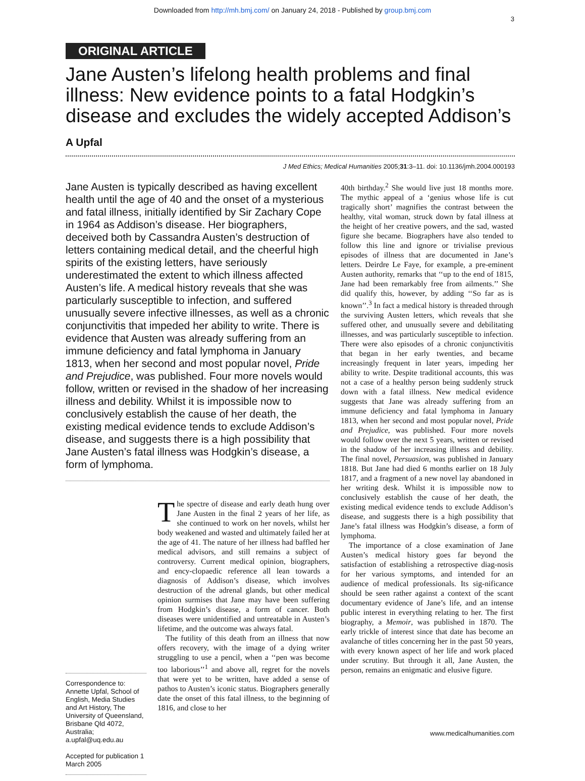Downloaded from http://mh.bmj.com/ on January 24, 2018 - Published by group.bmj.com
3
ORIGINAL ARTICLE
Jane Austen’s lifelong health problems and final illness: New evidence points to a fatal Hodgkin’s disease and excludes the widely accepted Addison’s
A Upfal
J Med Ethics; Medical Humanities 2005;31:3–11. doi: 10.1136/jmh.2004.000193
Jane Austen is typically described as having excellent health until the age of 40 and the onset of a mysterious and fatal illness, initially identified by Sir Zachary Cope in 1964 as Addison’s disease. Her biographers, deceived both by Cassandra Austen’s destruction of letters containing medical detail, and the cheerful high spirits of the existing letters, have seriously underestimated the extent to which illness affected Austen’s life. A medical history reveals that she was particularly susceptible to infection, and suffered unusually severe infective illnesses, as well as a chronic conjunctivitis that impeded her ability to write. There is evidence that Austen was already suffering from an immune deficiency and fatal lymphoma in January 1813, when her second and most popular novel, Pride and Prejudice, was published. Four more novels would follow, written or revised in the shadow of her increasing illness and debility. Whilst it is impossible now to conclusively establish the cause of her death, the existing medical evidence tends to exclude Addison’s disease, and suggests there is a high possibility that Jane Austen’s fatal illness was Hodgkin’s disease, a form of lymphoma.
Correspondence to: Annette Upfal, School of English, Media Studies and Art History, The University of Queensland, Brisbane Qld 4072, Australia; a.upfal@uq.edu.au
Accepted for publication 1 March 2005
The spectre of disease and early death hung over Jane Austen in the final 2 years of her life, as she continued to work on her novels, whilst her body weakened and wasted and ultimately failed her at the age of 41. The nature of her illness had baffled her medical advisors, and still remains a subject of controversy. Current medical opinion, biographers, and ency-clopaedic reference all lean towards a diagnosis of Addison’s disease, which involves destruction of the adrenal glands, but other medical opinion surmises that Jane may have been suffering from Hodgkin’s disease, a form of cancer. Both diseases were unidentified and untreatable in Austen’s lifetime, and the outcome was always fatal.
The futility of this death from an illness that now offers recovery, with the image of a dying writer struggling to use a pencil, when a ‘‘pen was become too laborious’’<sup>1</sup> and above all, regret for the novels that were yet to be written, have added a sense of pathos to Austen’s iconic status. Biographers generally date the onset of this fatal illness, to the beginning of 1816, and close to her
40th birthday.<sup>2</sup> She would live just 18 months more. The mythic appeal of a ‘genius whose life is cut tragically short’ magnifies the contrast between the healthy, vital woman, struck down by fatal illness at the height of her creative powers, and the sad, wasted figure she became. Biographers have also tended to follow this line and ignore or trivialise previous episodes of illness that are documented in Jane’s letters. Deirdre Le Faye, for example, a pre-eminent Austen authority, remarks that ‘‘up to the end of 1815, Jane had been remarkably free from ailments.’’ She did qualify this, however, by adding ‘‘So far as is known’’.<sup>3</sup> In fact a medical history is threaded through the surviving Austen letters, which reveals that she suffered other, and unusually severe and debilitating illnesses, and was particularly susceptible to infection. There were also episodes of a chronic conjunctivitis that began in her early twenties, and became increasingly frequent in later years, impeding her ability to write. Despite traditional accounts, this was not a case of a healthy person being suddenly struck down with a fatal illness. New medical evidence suggests that Jane was already suffering from an immune deficiency and fatal lymphoma in January 1813, when her second and most popular novel, Pride and Prejudice, was published. Four more novels would follow over the next 5 years, written or revised in the shadow of her increasing illness and debility. The final novel, Persuasion, was published in January 1818. But Jane had died 6 months earlier on 18 July 1817, and a fragment of a new novel lay abandoned in her writing desk. Whilst it is impossible now to conclusively establish the cause of her death, the existing medical evidence tends to exclude Addison’s disease, and suggests there is a high possibility that Jane’s fatal illness was Hodgkin’s disease, a form of lymphoma.
The importance of a close examination of Jane Austen’s medical history goes far beyond the satisfaction of establishing a retrospective diag-nosis for her various symptoms, and intended for an audience of medical professionals. Its sig-nificance should be seen rather against a context of the scant documentary evidence of Jane’s life, and an intense public interest in everything relating to her. The first biography, a Memoir, was published in 1870. The early trickle of interest since that date has become an avalanche of titles concerning her in the past 50 years, with every known aspect of her life and work placed under scrutiny. But through it all, Jane Austen, the person, remains an enigmatic and elusive figure.
www.medicalhumanities.com